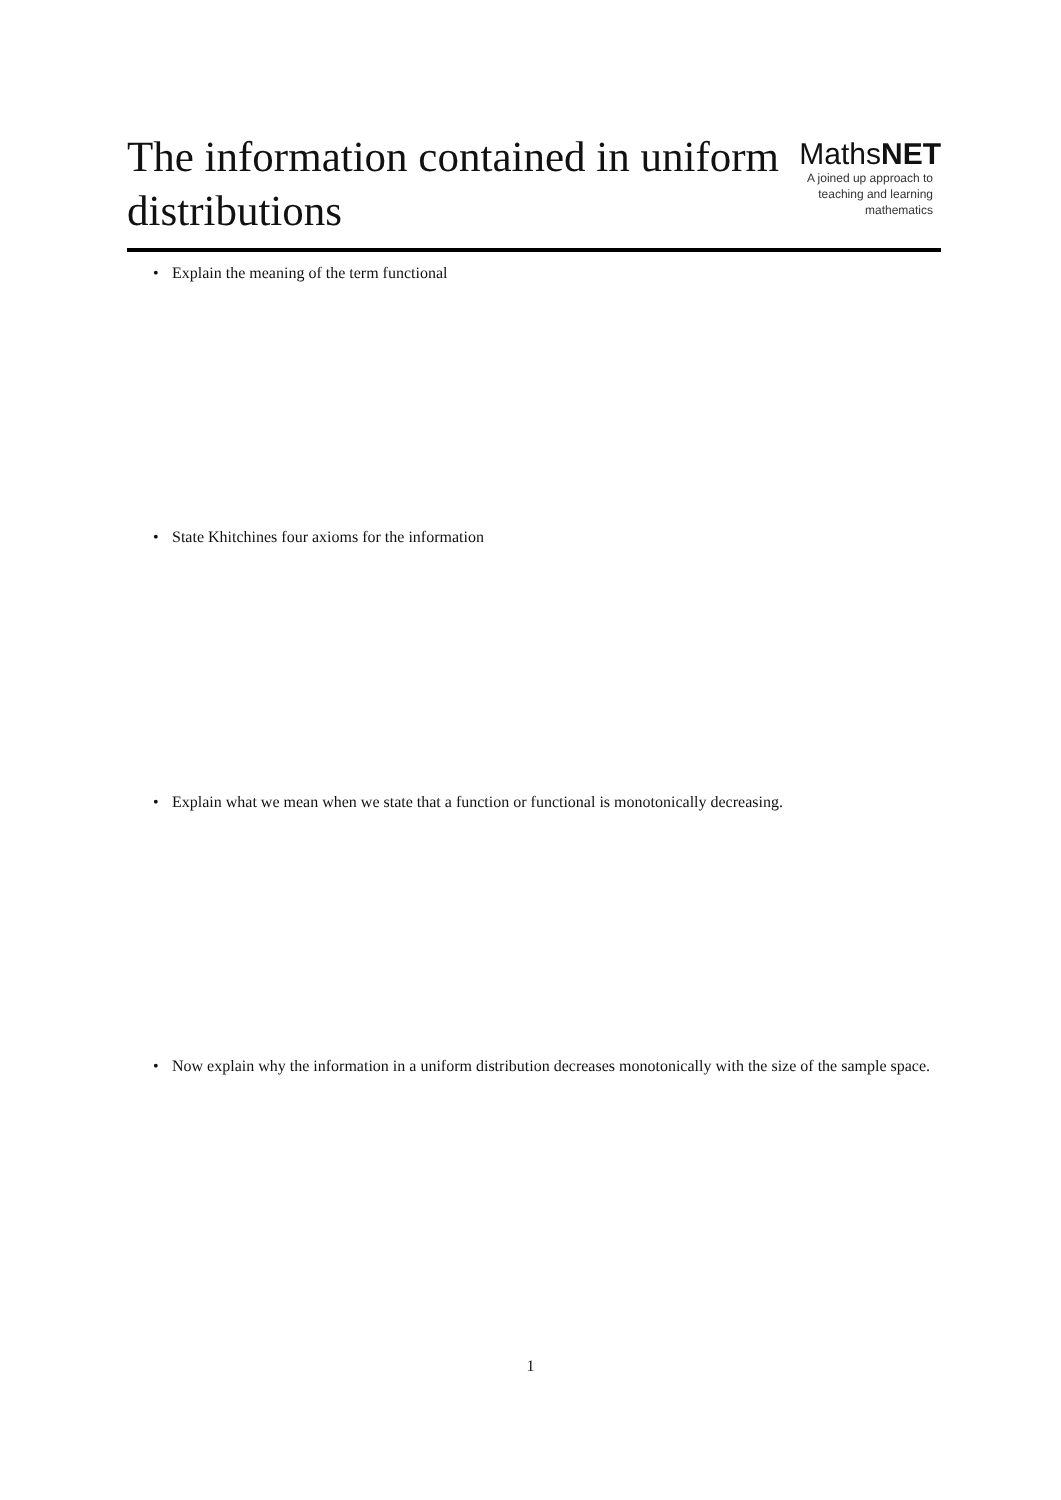The information contained in uniform
distributions
MathsNET
A joined up approach to
teaching and learning
mathematics
• Explain the meaning of the term functional
• State Khitchines four axioms for the information
• Explain what we mean when we state that a function or functional is monotonically decreasing.
• Now explain why the information in a uniform distribution decreases monotonically with the size of the sample space.
1